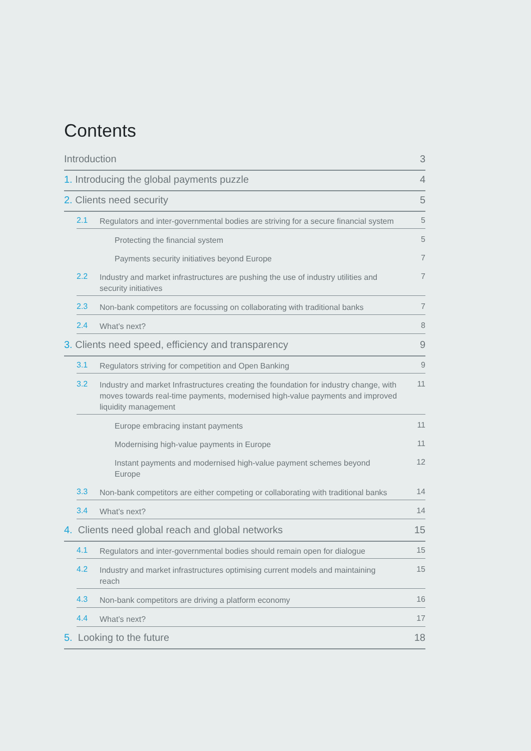Contents
Introduction 3
1. Introducing the global payments puzzle 4
2. Clients need security 5
2.1 Regulators and inter-governmental bodies are striving for a secure financial system 5
Protecting the financial system 5
Payments security initiatives beyond Europe 7
2.2 Industry and market infrastructures are pushing the use of industry utilities and security initiatives 7
2.3 Non-bank competitors are focussing on collaborating with traditional banks 7
2.4 What’s next? 8
3. Clients need speed, efficiency and transparency 9
3.1 Regulators striving for competition and Open Banking 9
3.2 Industry and market Infrastructures creating the foundation for industry change, with moves towards real-time payments, modernised high-value payments and improved liquidity management 11
Europe embracing instant payments 11
Modernising high-value payments in Europe 11
Instant payments and modernised high-value payment schemes beyond Europe 12
3.3 Non-bank competitors are either competing or collaborating with traditional banks 14
3.4 What’s next? 14
4. Clients need global reach and global networks 15
4.1 Regulators and inter-governmental bodies should remain open for dialogue 15
4.2 Industry and market infrastructures optimising current models and maintaining reach 15
4.3 Non-bank competitors are driving a platform economy 16
4.4 What’s next? 17
5. Looking to the future 18